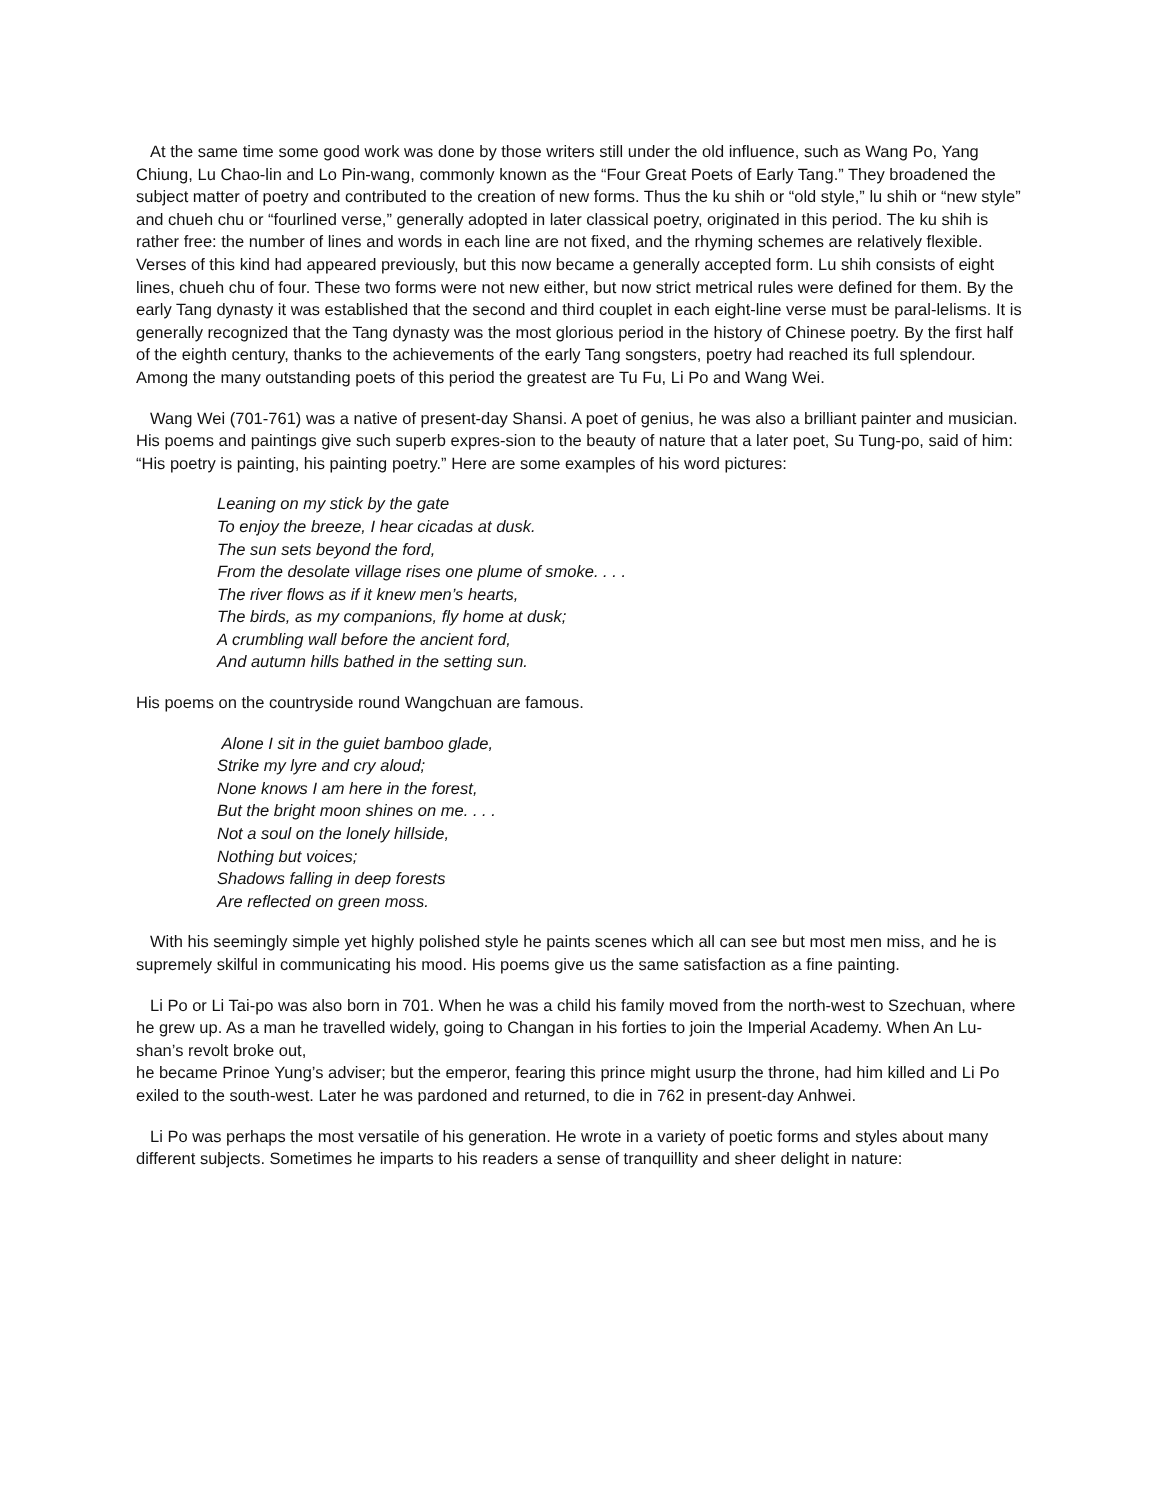At the same time some good work was done by those writers still under the old influence, such as Wang Po, Yang Chiung, Lu Chao-lin and Lo Pin-wang, commonly known as the “Four Great Poets of Early Tang.” They broadened the subject matter of poetry and contributed to the creation of new forms. Thus the ku shih or “old style,” lu shih or “new style” and chueh chu or “fourlined verse,” generally adopted in later classical poetry, originated in this period. The ku shih is rather free: the number of lines and words in each line are not fixed, and the rhyming schemes are relatively flexible. Verses of this kind had appeared previously, but this now became a generally accepted form. Lu shih consists of eight lines, chueh chu of four. These two forms were not new either, but now strict metrical rules were defined for them. By the early Tang dynasty it was established that the second and third couplet in each eight-line verse must be paral-lelisms. It is generally recognized that the Tang dynasty was the most glorious period in the history of Chinese poetry. By the first half of the eighth century, thanks to the achievements of the early Tang songsters, poetry had reached its full splendour. Among the many outstanding poets of this period the greatest are Tu Fu, Li Po and Wang Wei.
Wang Wei (701-761) was a native of present-day Shansi. A poet of genius, he was also a brilliant painter and musician. His poems and paintings give such superb expres-sion to the beauty of nature that a later poet, Su Tung-po, said of him: “His poetry is painting, his painting poetry.” Here are some examples of his word pictures:
Leaning on my stick by the gate
To enjoy the breeze, I hear cicadas at dusk.
The sun sets beyond the ford,
From the desolate village rises one plume of smoke. . . .
The river flows as if it knew men’s hearts,
The birds, as my companions, fly home at dusk;
A crumbling wall before the ancient ford,
And autumn hills bathed in the setting sun.
His poems on the countryside round Wangchuan are famous.
Alone I sit in the guiet bamboo glade,
Strike my lyre and cry aloud;
None knows I am here in the forest,
But the bright moon shines on me. . . .
Not a soul on the lonely hillside,
Nothing but voices;
Shadows falling in deep forests
Are reflected on green moss.
With his seemingly simple yet highly polished style he paints scenes which all can see but most men miss, and he is supremely skilful in communicating his mood. His poems give us the same satisfaction as a fine painting.
Li Po or Li Tai-po was also born in 701. When he was a child his family moved from the north-west to Szechuan, where he grew up. As a man he travelled widely, going to Changan in his forties to join the Imperial Academy. When An Lu-shan’s revolt broke out,
he became Prinoe Yung’s adviser; but the emperor, fearing this prince might usurp the throne, had him killed and Li Po exiled to the south-west. Later he was pardoned and returned, to die in 762 in present-day Anhwei.
Li Po was perhaps the most versatile of his generation. He wrote in a variety of poetic forms and styles about many different subjects. Sometimes he imparts to his readers a sense of tranquillity and sheer delight in nature: